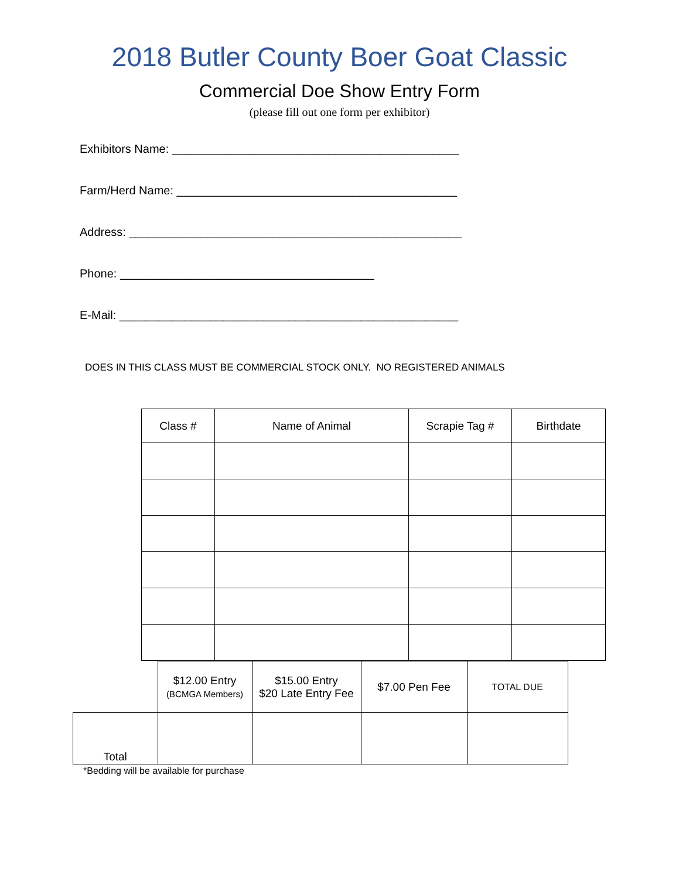2018 Butler County Boer Goat Classic
Commercial Doe Show Entry Form
(please fill out one form per exhibitor)
Exhibitors Name: ____________________________________________
Farm/Herd Name: ___________________________________________
Address: ___________________________________________________
Phone: _______________________________________
E-Mail: ____________________________________________________
DOES IN THIS CLASS MUST BE COMMERCIAL STOCK ONLY. NO REGISTERED ANIMALS
| Class # | Name of Animal | Scrapie Tag # | Birthdate |
| --- | --- | --- | --- |
| | $12.00 Entry (BCMGA Members) | $15.00 Entry $20 Late Entry Fee | $7.00 Pen Fee | TOTAL DUE |
| Total | | | | |
*Bedding will be available for purchase